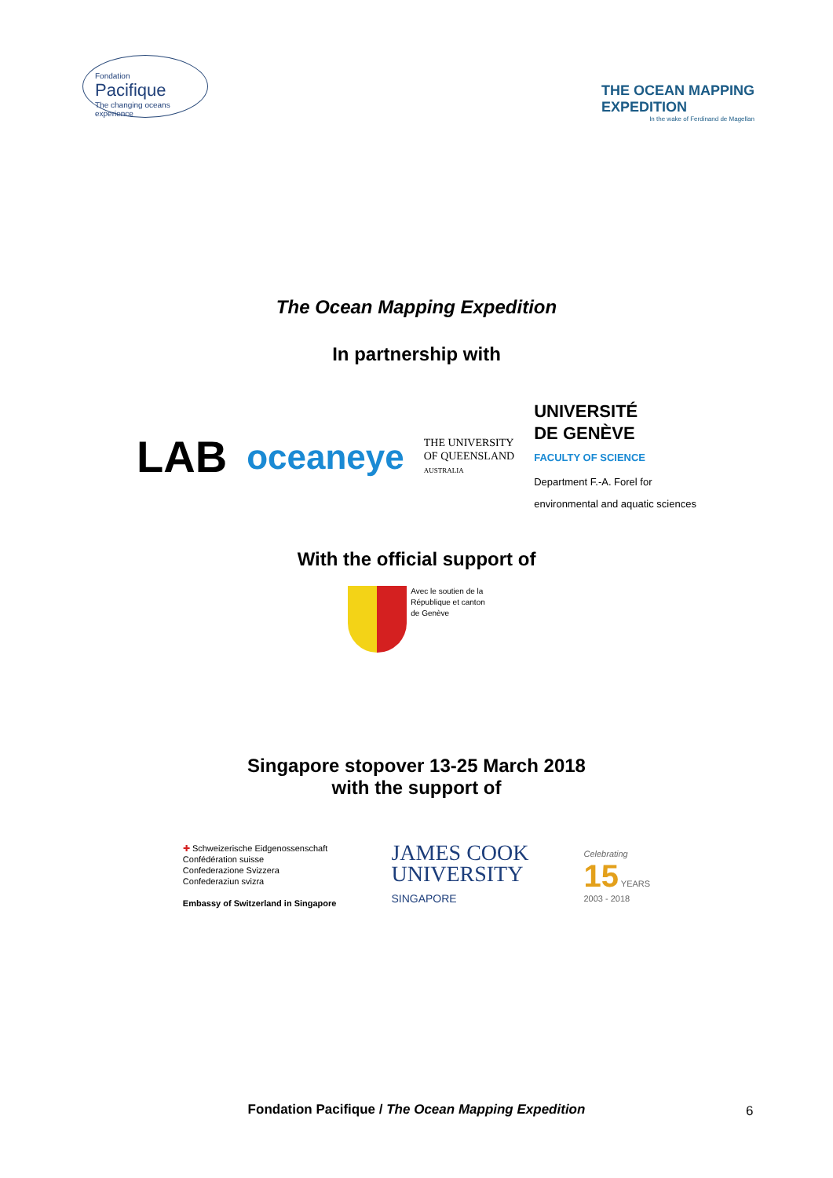Fondation
Pacifique
The changing oceans experience
THE OCEAN MAPPING
EXPEDITION
In the wake of Ferdinand de Magellan
The Ocean Mapping Expedition
In partnership with
LAB
oceaneye
THE UNIVERSITY
OF QUEENSLAND
AUSTRALIA
UNIVERSITÉ
DE GENÈVE
FACULTY OF SCIENCE
Department F.-A. Forel for
environmental and aquatic sciences
With the official support of
Avec le soutien de la
République et canton
de Genève
Singapore stopover 13-25 March 2018
with the support of
✚ Schweizerische Eidgenossenschaft
Confédération suisse
Confederazione Svizzera
Confederaziun svizra
Embassy of Switzerland in Singapore
JAMES COOK
UNIVERSITY
SINGAPORE
Celebrating
15 YEARS
2003 - 2018
Fondation Pacifique / The Ocean Mapping Expedition 6